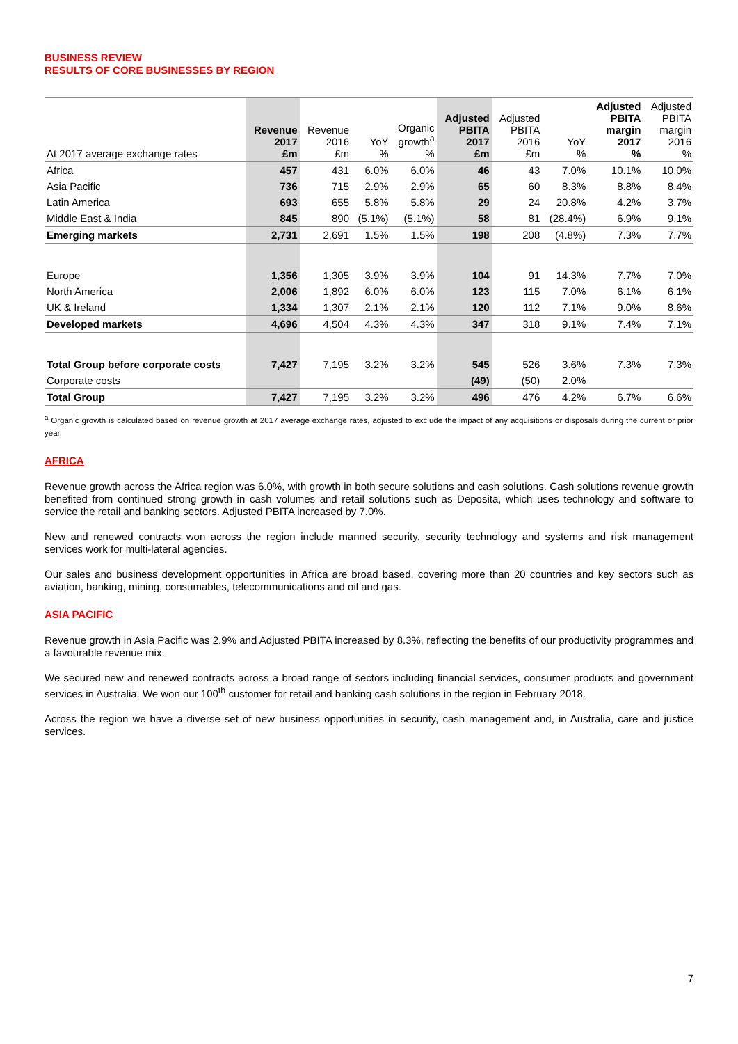BUSINESS REVIEW
RESULTS OF CORE BUSINESSES BY REGION
| At 2017 average exchange rates | Revenue 2017 £m | Revenue 2016 £m | YoY % | Organic growth<sup>a</sup> % | Adjusted PBITA 2017 £m | Adjusted PBITA 2016 £m | YoY % | Adjusted PBITA margin 2017 % | Adjusted PBITA margin 2016 % |
| --- | --- | --- | --- | --- | --- | --- | --- | --- | --- |
| Africa | 457 | 431 | 6.0% | 6.0% | 46 | 43 | 7.0% | 10.1% | 10.0% |
| Asia Pacific | 736 | 715 | 2.9% | 2.9% | 65 | 60 | 8.3% | 8.8% | 8.4% |
| Latin America | 693 | 655 | 5.8% | 5.8% | 29 | 24 | 20.8% | 4.2% | 3.7% |
| Middle East & India | 845 | 890 | (5.1%) | (5.1%) | 58 | 81 | (28.4%) | 6.9% | 9.1% |
| Emerging markets | 2,731 | 2,691 | 1.5% | 1.5% | 198 | 208 | (4.8%) | 7.3% | 7.7% |
| Europe | 1,356 | 1,305 | 3.9% | 3.9% | 104 | 91 | 14.3% | 7.7% | 7.0% |
| North America | 2,006 | 1,892 | 6.0% | 6.0% | 123 | 115 | 7.0% | 6.1% | 6.1% |
| UK & Ireland | 1,334 | 1,307 | 2.1% | 2.1% | 120 | 112 | 7.1% | 9.0% | 8.6% |
| Developed markets | 4,696 | 4,504 | 4.3% | 4.3% | 347 | 318 | 9.1% | 7.4% | 7.1% |
| Total Group before corporate costs | 7,427 | 7,195 | 3.2% | 3.2% | 545 | 526 | 3.6% | 7.3% | 7.3% |
| Corporate costs | | | | | (49) | (50) | 2.0% | | |
| Total Group | 7,427 | 7,195 | 3.2% | 3.2% | 496 | 476 | 4.2% | 6.7% | 6.6% |
<sup>a</sup> Organic growth is calculated based on revenue growth at 2017 average exchange rates, adjusted to exclude the impact of any acquisitions or disposals during the current or prior year.
AFRICA
Revenue growth across the Africa region was 6.0%, with growth in both secure solutions and cash solutions. Cash solutions revenue growth benefited from continued strong growth in cash volumes and retail solutions such as Deposita, which uses technology and software to service the retail and banking sectors. Adjusted PBITA increased by 7.0%.
New and renewed contracts won across the region include manned security, security technology and systems and risk management services work for multi-lateral agencies.
Our sales and business development opportunities in Africa are broad based, covering more than 20 countries and key sectors such as aviation, banking, mining, consumables, telecommunications and oil and gas.
ASIA PACIFIC
Revenue growth in Asia Pacific was 2.9% and Adjusted PBITA increased by 8.3%, reflecting the benefits of our productivity programmes and a favourable revenue mix.
We secured new and renewed contracts across a broad range of sectors including financial services, consumer products and government services in Australia. We won our 100<sup>th</sup> customer for retail and banking cash solutions in the region in February 2018.
Across the region we have a diverse set of new business opportunities in security, cash management and, in Australia, care and justice services.
7